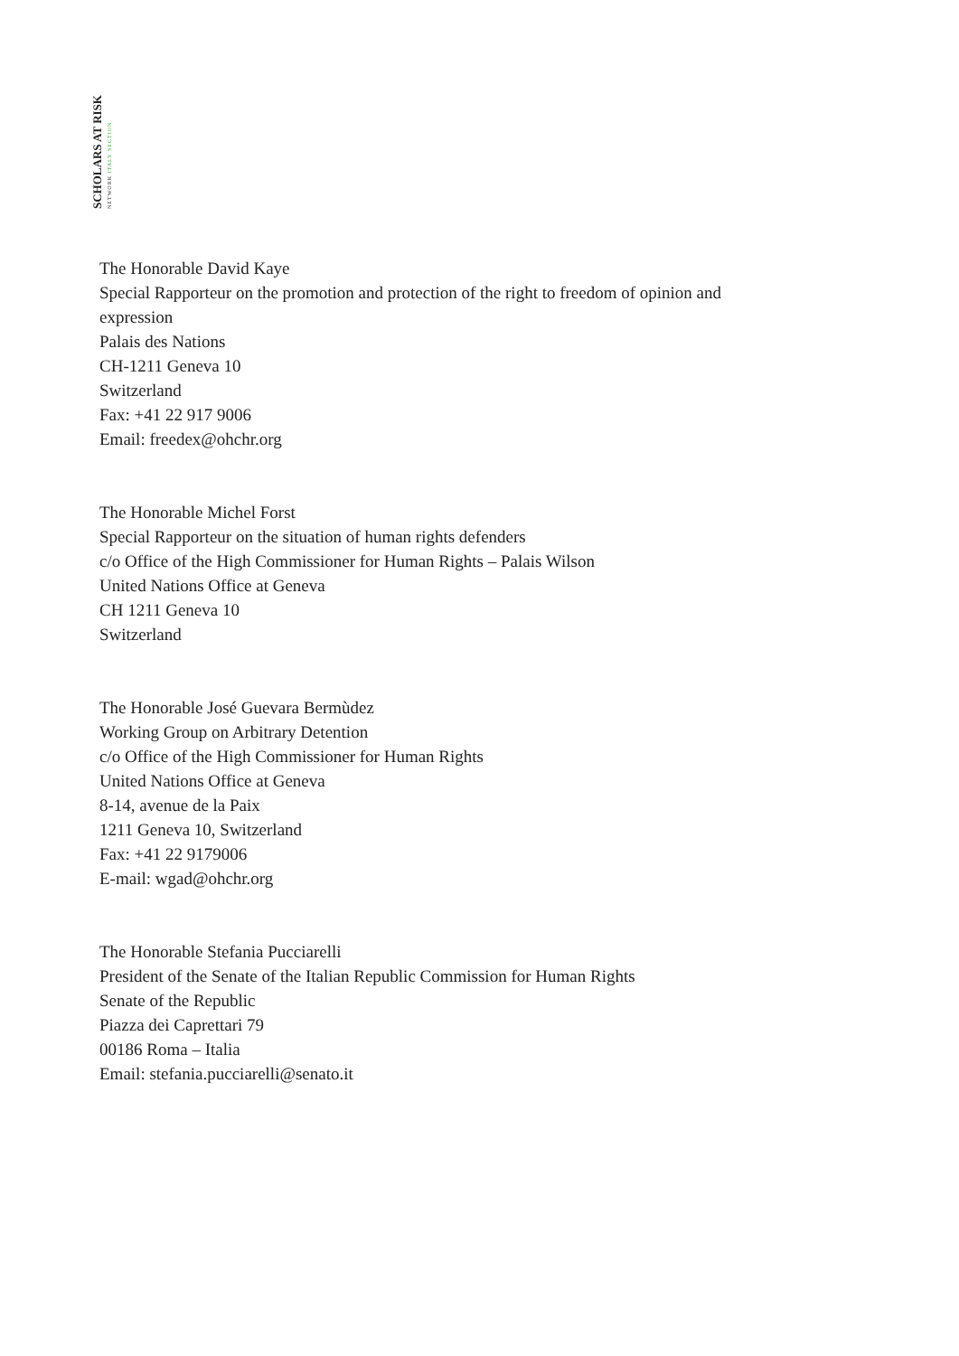SCHOLARS AT RISK
NETWORK ITALY SECTION
The Honorable David Kaye
Special Rapporteur on the promotion and protection of the right to freedom of opinion and
expression
Palais des Nations
CH-1211 Geneva 10
Switzerland
Fax: +41 22 917 9006
Email: freedex@ohchr.org
The Honorable Michel Forst
Special Rapporteur on the situation of human rights defenders
c/o Office of the High Commissioner for Human Rights – Palais Wilson
United Nations Office at Geneva
CH 1211 Geneva 10
Switzerland
The Honorable José Guevara Bermùdez
Working Group on Arbitrary Detention
c/o Office of the High Commissioner for Human Rights
United Nations Office at Geneva
8-14, avenue de la Paix
1211 Geneva 10, Switzerland
Fax: +41 22 9179006
E-mail: wgad@ohchr.org
The Honorable Stefania Pucciarelli
President of the Senate of the Italian Republic Commission for Human Rights
Senate of the Republic
Piazza dei Caprettari 79
00186 Roma – Italia
Email: stefania.pucciarelli@senato.it